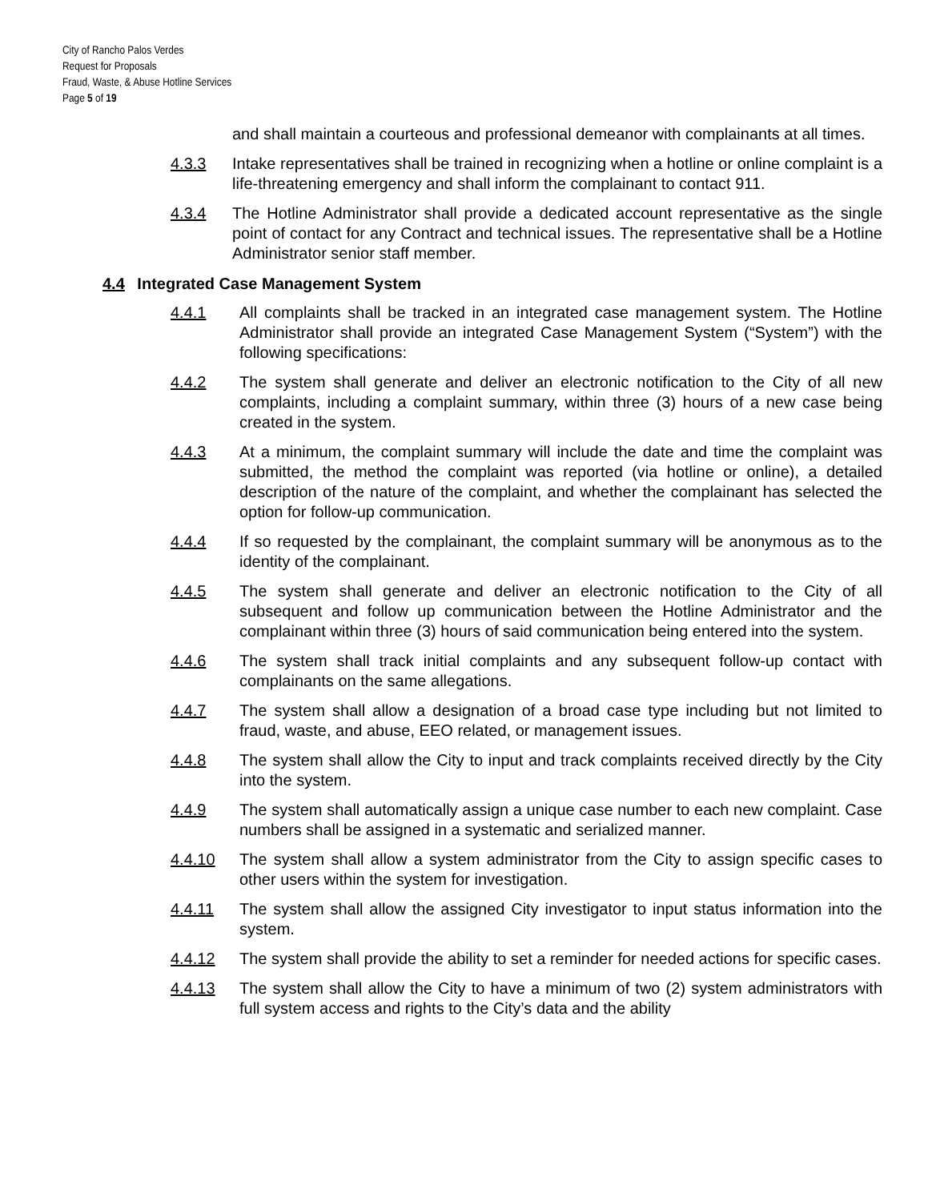City of Rancho Palos Verdes
Request for Proposals
Fraud, Waste, & Abuse Hotline Services
Page 5 of 19
and shall maintain a courteous and professional demeanor with complainants at all times.
4.3.3 Intake representatives shall be trained in recognizing when a hotline or online complaint is a life-threatening emergency and shall inform the complainant to contact 911.
4.3.4 The Hotline Administrator shall provide a dedicated account representative as the single point of contact for any Contract and technical issues. The representative shall be a Hotline Administrator senior staff member.
4.4 Integrated Case Management System
4.4.1 All complaints shall be tracked in an integrated case management system. The Hotline Administrator shall provide an integrated Case Management System (“System”) with the following specifications:
4.4.2 The system shall generate and deliver an electronic notification to the City of all new complaints, including a complaint summary, within three (3) hours of a new case being created in the system.
4.4.3 At a minimum, the complaint summary will include the date and time the complaint was submitted, the method the complaint was reported (via hotline or online), a detailed description of the nature of the complaint, and whether the complainant has selected the option for follow-up communication.
4.4.4 If so requested by the complainant, the complaint summary will be anonymous as to the identity of the complainant.
4.4.5 The system shall generate and deliver an electronic notification to the City of all subsequent and follow up communication between the Hotline Administrator and the complainant within three (3) hours of said communication being entered into the system.
4.4.6 The system shall track initial complaints and any subsequent follow-up contact with complainants on the same allegations.
4.4.7 The system shall allow a designation of a broad case type including but not limited to fraud, waste, and abuse, EEO related, or management issues.
4.4.8 The system shall allow the City to input and track complaints received directly by the City into the system.
4.4.9 The system shall automatically assign a unique case number to each new complaint. Case numbers shall be assigned in a systematic and serialized manner.
4.4.10 The system shall allow a system administrator from the City to assign specific cases to other users within the system for investigation.
4.4.11 The system shall allow the assigned City investigator to input status information into the system.
4.4.12 The system shall provide the ability to set a reminder for needed actions for specific cases.
4.4.13 The system shall allow the City to have a minimum of two (2) system administrators with full system access and rights to the City’s data and the ability